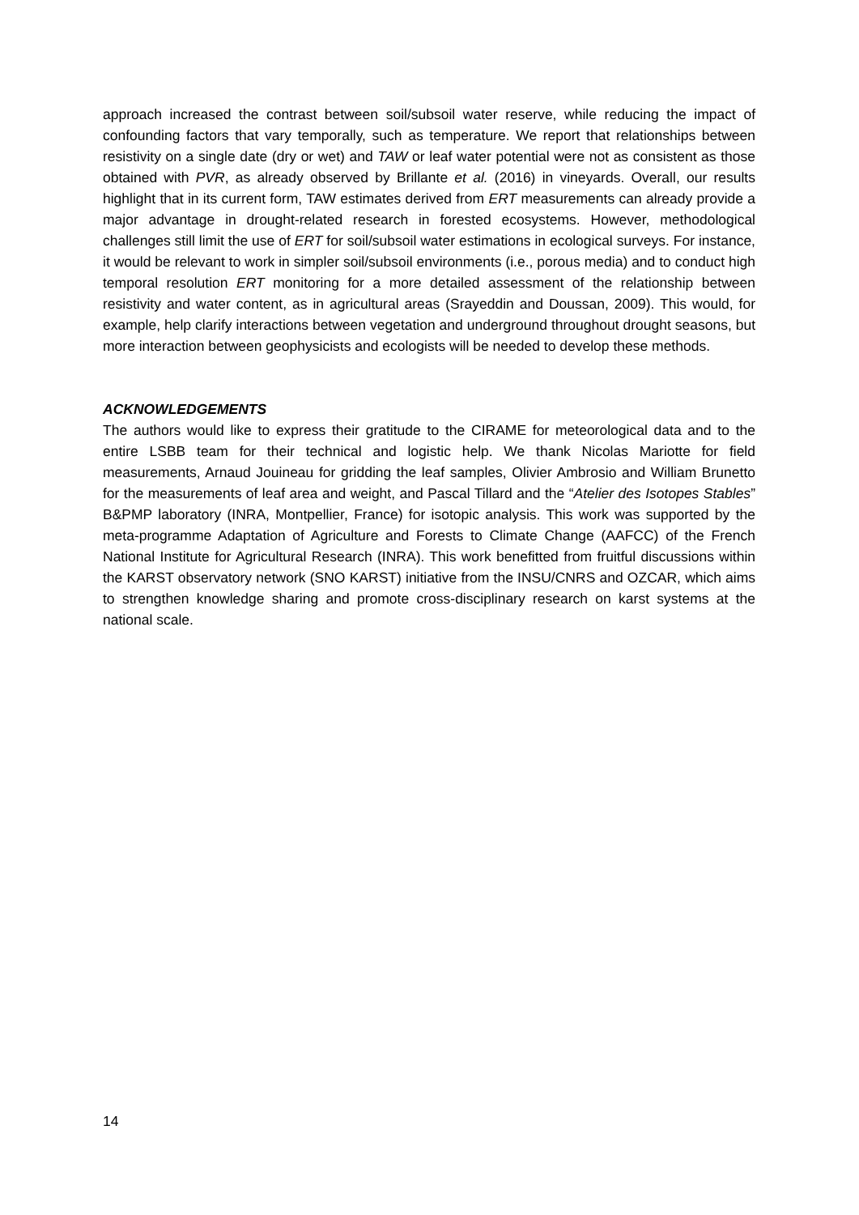approach increased the contrast between soil/subsoil water reserve, while reducing the impact of confounding factors that vary temporally, such as temperature. We report that relationships between resistivity on a single date (dry or wet) and TAW or leaf water potential were not as consistent as those obtained with PVR, as already observed by Brillante et al. (2016) in vineyards. Overall, our results highlight that in its current form, TAW estimates derived from ERT measurements can already provide a major advantage in drought-related research in forested ecosystems. However, methodological challenges still limit the use of ERT for soil/subsoil water estimations in ecological surveys. For instance, it would be relevant to work in simpler soil/subsoil environments (i.e., porous media) and to conduct high temporal resolution ERT monitoring for a more detailed assessment of the relationship between resistivity and water content, as in agricultural areas (Srayeddin and Doussan, 2009). This would, for example, help clarify interactions between vegetation and underground throughout drought seasons, but more interaction between geophysicists and ecologists will be needed to develop these methods.
ACKNOWLEDGEMENTS
The authors would like to express their gratitude to the CIRAME for meteorological data and to the entire LSBB team for their technical and logistic help. We thank Nicolas Mariotte for field measurements, Arnaud Jouineau for gridding the leaf samples, Olivier Ambrosio and William Brunetto for the measurements of leaf area and weight, and Pascal Tillard and the “Atelier des Isotopes Stables” B&PMP laboratory (INRA, Montpellier, France) for isotopic analysis. This work was supported by the meta-programme Adaptation of Agriculture and Forests to Climate Change (AAFCC) of the French National Institute for Agricultural Research (INRA). This work benefitted from fruitful discussions within the KARST observatory network (SNO KARST) initiative from the INSU/CNRS and OZCAR, which aims to strengthen knowledge sharing and promote cross-disciplinary research on karst systems at the national scale.
14